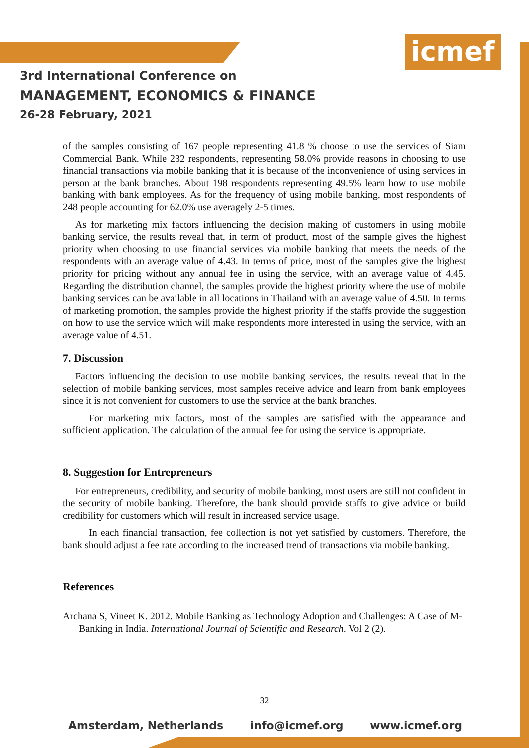icmef
3rd International Conference on
MANAGEMENT, ECONOMICS & FINANCE
26-28 February, 2021
of the samples consisting of 167 people representing 41.8 % choose to use the services of Siam Commercial Bank. While 232 respondents, representing 58.0% provide reasons in choosing to use financial transactions via mobile banking that it is because of the inconvenience of using services in person at the bank branches. About 198 respondents representing 49.5% learn how to use mobile banking with bank employees. As for the frequency of using mobile banking, most respondents of 248 people accounting for 62.0% use averagely 2-5 times.
As for marketing mix factors influencing the decision making of customers in using mobile banking service, the results reveal that, in term of product, most of the sample gives the highest priority when choosing to use financial services via mobile banking that meets the needs of the respondents with an average value of 4.43. In terms of price, most of the samples give the highest priority for pricing without any annual fee in using the service, with an average value of 4.45. Regarding the distribution channel, the samples provide the highest priority where the use of mobile banking services can be available in all locations in Thailand with an average value of 4.50. In terms of marketing promotion, the samples provide the highest priority if the staffs provide the suggestion on how to use the service which will make respondents more interested in using the service, with an average value of 4.51.
7. Discussion
Factors influencing the decision to use mobile banking services, the results reveal that in the selection of mobile banking services, most samples receive advice and learn from bank employees since it is not convenient for customers to use the service at the bank branches.
For marketing mix factors, most of the samples are satisfied with the appearance and sufficient application. The calculation of the annual fee for using the service is appropriate.
8. Suggestion for Entrepreneurs
For entrepreneurs, credibility, and security of mobile banking, most users are still not confident in the security of mobile banking. Therefore, the bank should provide staffs to give advice or build credibility for customers which will result in increased service usage.
In each financial transaction, fee collection is not yet satisfied by customers. Therefore, the bank should adjust a fee rate according to the increased trend of transactions via mobile banking.
References
Archana S, Vineet K. 2012. Mobile Banking as Technology Adoption and Challenges: A Case of M-Banking in India. International Journal of Scientific and Research. Vol 2 (2).
32
Amsterdam, Netherlands info@icmef.org www.icmef.org